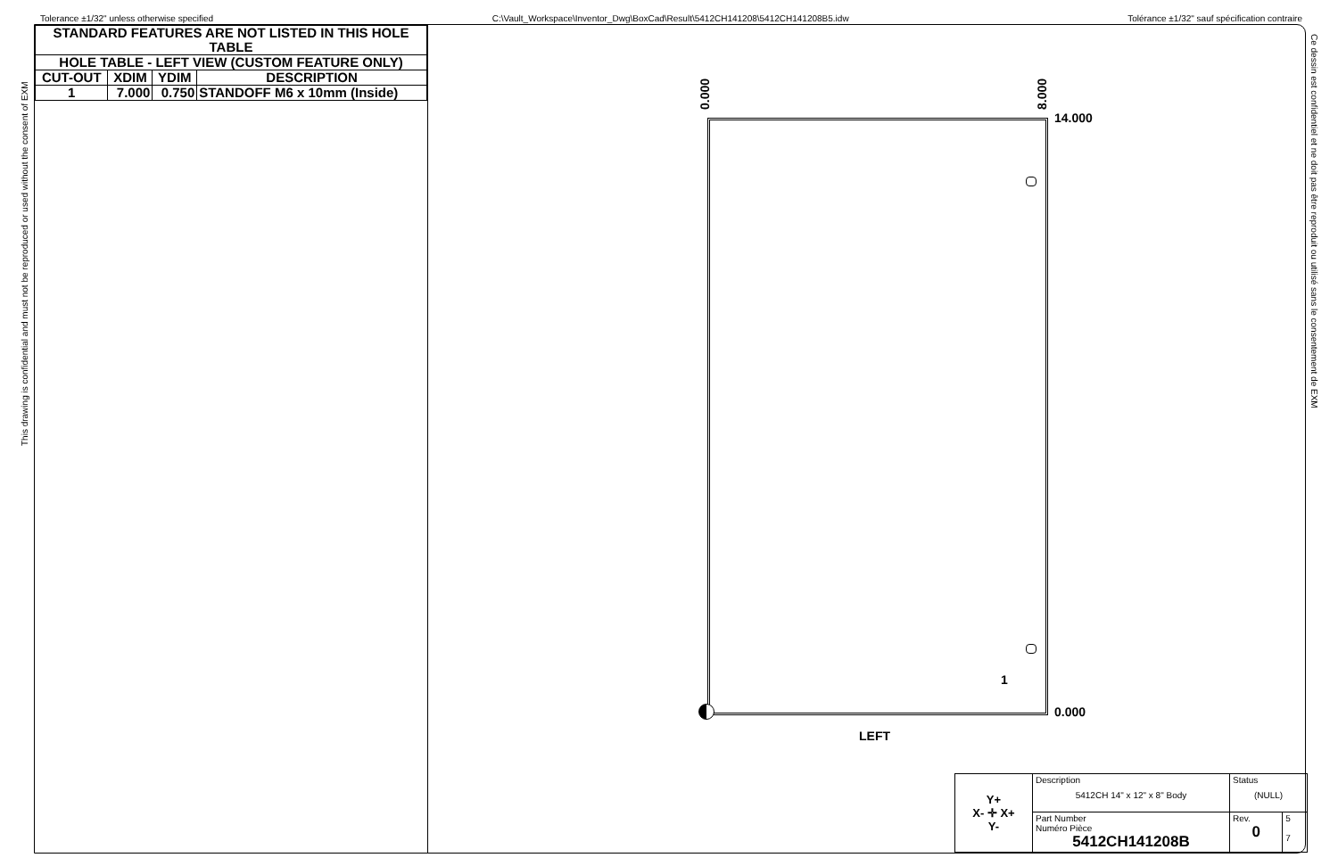Tolerance ±1/32" unless otherwise specified C:\Vault_Workspace\Inventor_Dwg\BoxCad\Result\5412CH141208\5412CH141208B5.idw Tolérance ±1/32" sauf spécification contraire
This drawing is confidential and must not be reproduced or used without the consent of EXM
Ce dessin est confidentiel et ne doit pas être reproduit ou utilisé sans le consentement de EXM
| STANDARD FEATURES ARE NOT LISTED IN THIS HOLE TABLE | | | |
| --- | --- | --- | --- |
| HOLE TABLE - LEFT VIEW (CUSTOM FEATURE ONLY) | | | |
| CUT-OUT | XDIM | YDIM | DESCRIPTION |
| 1 | 7.000 | 0.750 | STANDOFF M6 x 10mm (Inside) |
0.000
8.000
14.000
1
0.000
LEFT
| Y+ X- ✛ X+ Y- | Description 5412CH 14" x 12" x 8" Body | Status (NULL) | |
| | Part Number Numéro Pièce 5412CH141208B | Rev. 0 | 5 7 |